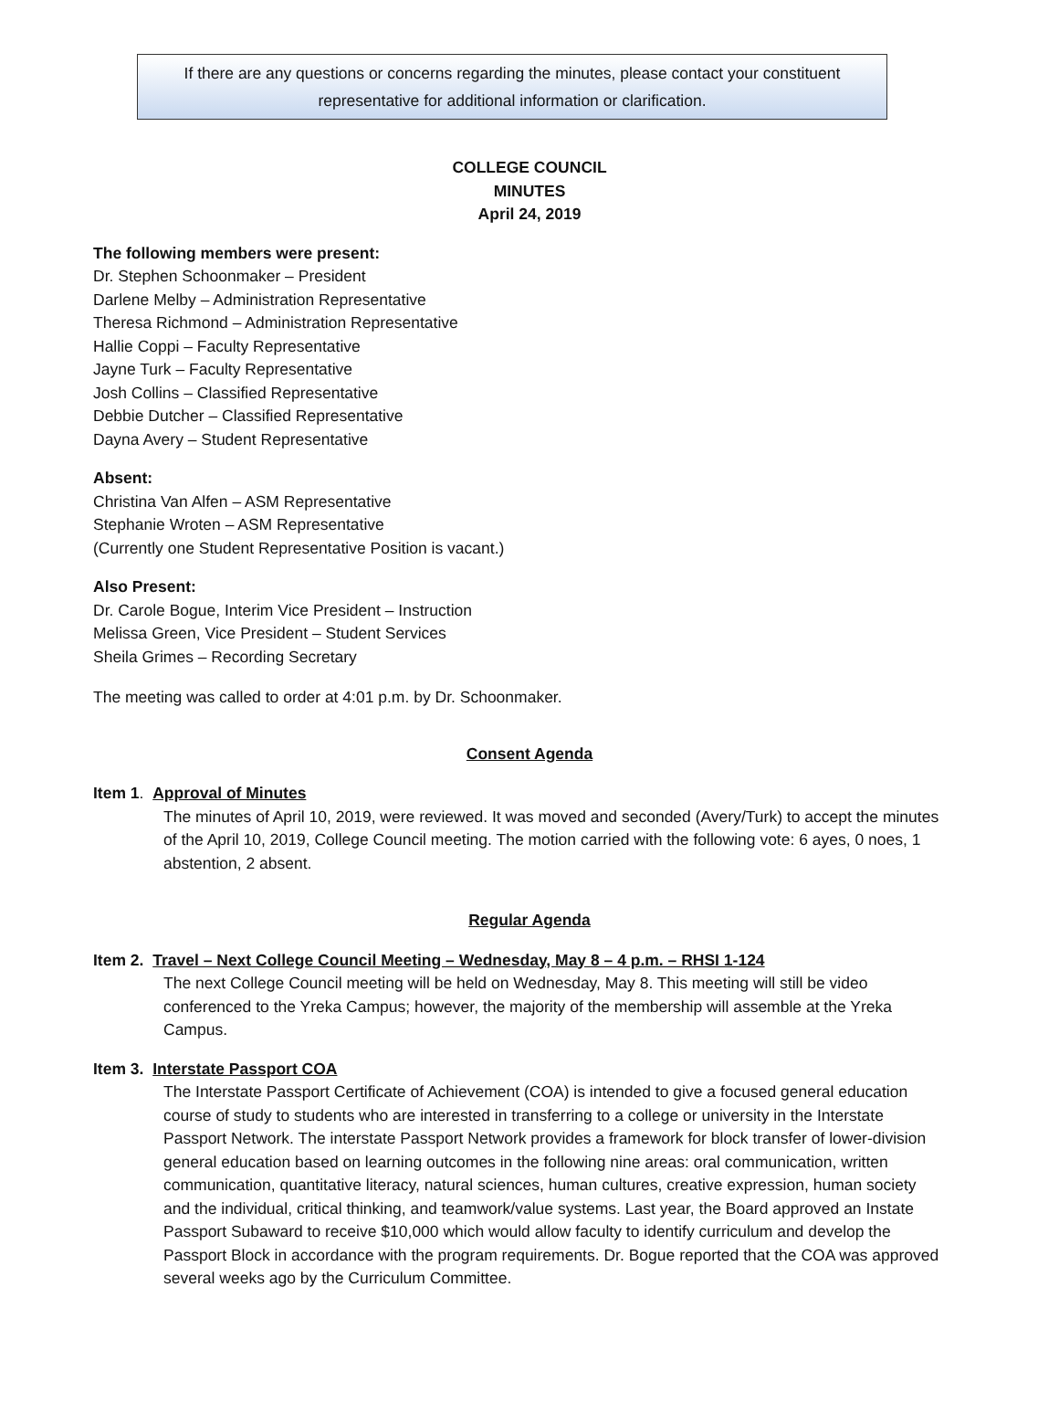If there are any questions or concerns regarding the minutes, please contact your constituent
representative for additional information or clarification.
COLLEGE COUNCIL
MINUTES
April 24, 2019
The following members were present:
Dr. Stephen Schoonmaker – President
Darlene Melby – Administration Representative
Theresa Richmond – Administration Representative
Hallie Coppi – Faculty Representative
Jayne Turk – Faculty Representative
Josh Collins – Classified Representative
Debbie Dutcher – Classified Representative
Dayna Avery – Student Representative
Absent:
Christina Van Alfen – ASM Representative
Stephanie Wroten – ASM Representative
(Currently one Student Representative Position is vacant.)
Also Present:
Dr. Carole Bogue, Interim Vice President – Instruction
Melissa Green, Vice President – Student Services
Sheila Grimes – Recording Secretary
The meeting was called to order at 4:01 p.m. by Dr. Schoonmaker.
Consent Agenda
Item 1. Approval of Minutes
The minutes of April 10, 2019, were reviewed. It was moved and seconded (Avery/Turk) to accept the minutes of the April 10, 2019, College Council meeting. The motion carried with the following vote: 6 ayes, 0 noes, 1 abstention, 2 absent.
Regular Agenda
Item 2. Travel – Next College Council Meeting – Wednesday, May 8 – 4 p.m. – RHSI 1-124
The next College Council meeting will be held on Wednesday, May 8. This meeting will still be video conferenced to the Yreka Campus; however, the majority of the membership will assemble at the Yreka Campus.
Item 3. Interstate Passport COA
The Interstate Passport Certificate of Achievement (COA) is intended to give a focused general education course of study to students who are interested in transferring to a college or university in the Interstate Passport Network. The interstate Passport Network provides a framework for block transfer of lower-division general education based on learning outcomes in the following nine areas: oral communication, written communication, quantitative literacy, natural sciences, human cultures, creative expression, human society and the individual, critical thinking, and teamwork/value systems. Last year, the Board approved an Instate Passport Subaward to receive $10,000 which would allow faculty to identify curriculum and develop the Passport Block in accordance with the program requirements. Dr. Bogue reported that the COA was approved several weeks ago by the Curriculum Committee.